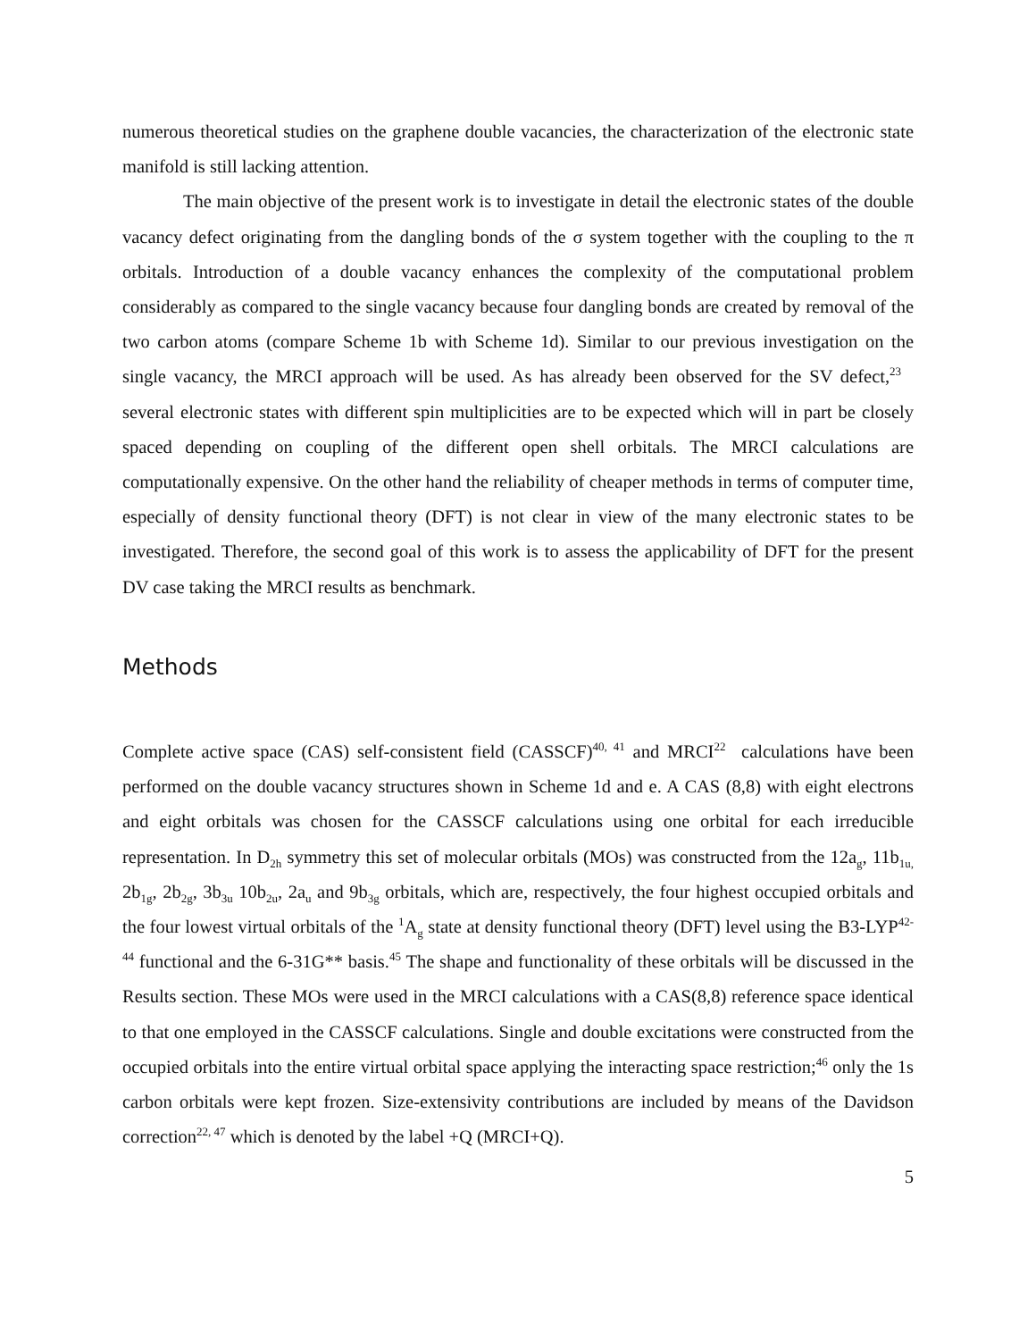numerous theoretical studies on the graphene double vacancies, the characterization of the electronic state manifold is still lacking attention.
The main objective of the present work is to investigate in detail the electronic states of the double vacancy defect originating from the dangling bonds of the σ system together with the coupling to the π orbitals. Introduction of a double vacancy enhances the complexity of the computational problem considerably as compared to the single vacancy because four dangling bonds are created by removal of the two carbon atoms (compare Scheme 1b with Scheme 1d). Similar to our previous investigation on the single vacancy, the MRCI approach will be used. As has already been observed for the SV defect,<sup>23</sup> several electronic states with different spin multiplicities are to be expected which will in part be closely spaced depending on coupling of the different open shell orbitals. The MRCI calculations are computationally expensive. On the other hand the reliability of cheaper methods in terms of computer time, especially of density functional theory (DFT) is not clear in view of the many electronic states to be investigated. Therefore, the second goal of this work is to assess the applicability of DFT for the present DV case taking the MRCI results as benchmark.
Methods
Complete active space (CAS) self-consistent field (CASSCF)<sup>40, 41</sup> and MRCI<sup>22</sup> calculations have been performed on the double vacancy structures shown in Scheme 1d and e. A CAS (8,8) with eight electrons and eight orbitals was chosen for the CASSCF calculations using one orbital for each irreducible representation. In D<sub>2h</sub> symmetry this set of molecular orbitals (MOs) was constructed from the 12a<sub>g</sub>, 11b<sub>1u,</sub> 2b<sub>1g</sub>, 2b<sub>2g</sub>, 3b<sub>3u</sub> 10b<sub>2u</sub>, 2a<sub>u</sub> and 9b<sub>3g</sub> orbitals, which are, respectively, the four highest occupied orbitals and the four lowest virtual orbitals of the <sup>1</sup>A<sub>g</sub> state at density functional theory (DFT) level using the B3-LYP<sup>42-44</sup> functional and the 6-31G** basis.<sup>45</sup> The shape and functionality of these orbitals will be discussed in the Results section. These MOs were used in the MRCI calculations with a CAS(8,8) reference space identical to that one employed in the CASSCF calculations. Single and double excitations were constructed from the occupied orbitals into the entire virtual orbital space applying the interacting space restriction;<sup>46</sup> only the 1s carbon orbitals were kept frozen. Size-extensivity contributions are included by means of the Davidson correction<sup>22, 47</sup> which is denoted by the label +Q (MRCI+Q).
5